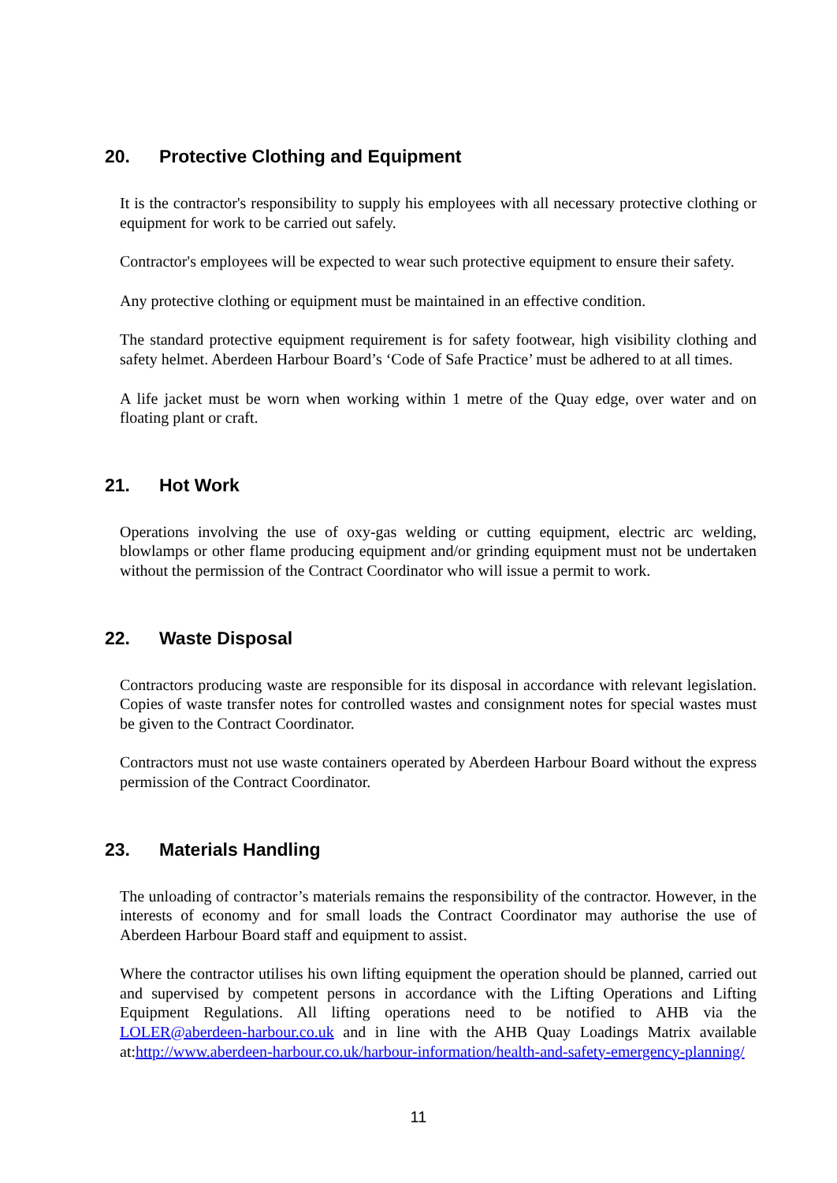20. Protective Clothing and Equipment
It is the contractor's responsibility to supply his employees with all necessary protective clothing or equipment for work to be carried out safely.
Contractor's employees will be expected to wear such protective equipment to ensure their safety.
Any protective clothing or equipment must be maintained in an effective condition.
The standard protective equipment requirement is for safety footwear, high visibility clothing and safety helmet. Aberdeen Harbour Board’s ‘Code of Safe Practice’ must be adhered to at all times.
A life jacket must be worn when working within 1 metre of the Quay edge, over water and on floating plant or craft.
21. Hot Work
Operations involving the use of oxy-gas welding or cutting equipment, electric arc welding, blowlamps or other flame producing equipment and/or grinding equipment must not be undertaken without the permission of the Contract Coordinator who will issue a permit to work.
22. Waste Disposal
Contractors producing waste are responsible for its disposal in accordance with relevant legislation. Copies of waste transfer notes for controlled wastes and consignment notes for special wastes must be given to the Contract Coordinator.
Contractors must not use waste containers operated by Aberdeen Harbour Board without the express permission of the Contract Coordinator.
23. Materials Handling
The unloading of contractor’s materials remains the responsibility of the contractor. However, in the interests of economy and for small loads the Contract Coordinator may authorise the use of Aberdeen Harbour Board staff and equipment to assist.
Where the contractor utilises his own lifting equipment the operation should be planned, carried out and supervised by competent persons in accordance with the Lifting Operations and Lifting Equipment Regulations. All lifting operations need to be notified to AHB via the LOLER@aberdeen-harbour.co.uk and in line with the AHB Quay Loadings Matrix available at:http://www.aberdeen-harbour.co.uk/harbour-information/health-and-safety-emergency-planning/
11